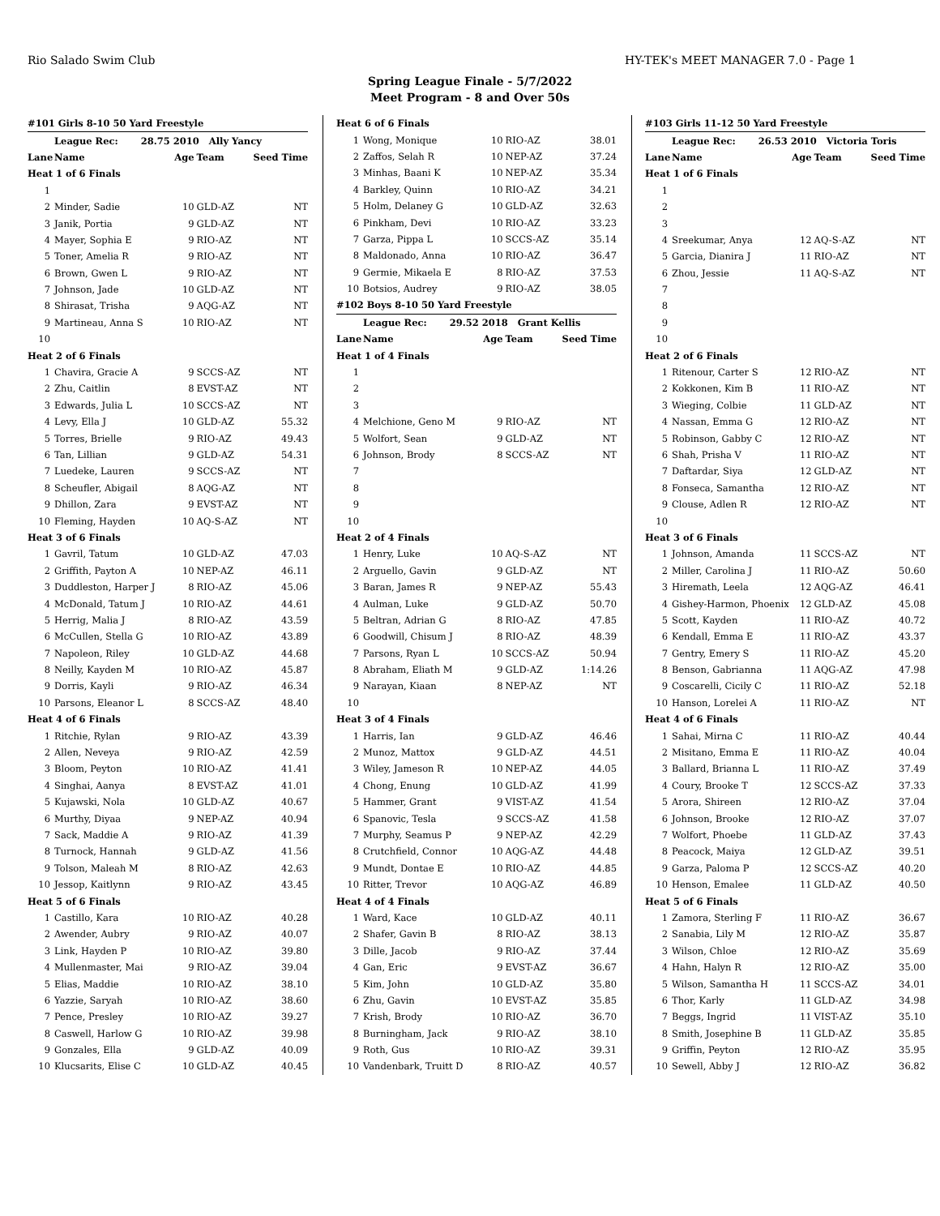Rio Salado Swim Club HY-TEK's MEET MANAGER 7.0 - Page 1
Spring League Finale - 5/7/2022
Meet Program - 8 and Over 50s
| #101 Girls 8-10 50 Yard Freestyle | | | | |
| | League Rec: 28.75 2010 Ally Yancy | | | |
| Lane | Name | Age | Team | Seed Time |
| Heat 1 of 6 Finals | | | | |
| 1 | | | | |
| 2 | Minder, Sadie | 10 | GLD-AZ | NT |
| 3 | Janik, Portia | 9 | GLD-AZ | NT |
| 4 | Mayer, Sophia E | 9 | RIO-AZ | NT |
| 5 | Toner, Amelia R | 9 | RIO-AZ | NT |
| 6 | Brown, Gwen L | 9 | RIO-AZ | NT |
| 7 | Johnson, Jade | 10 | GLD-AZ | NT |
| 8 | Shirasat, Trisha | 9 | AQG-AZ | NT |
| 9 | Martineau, Anna S | 10 | RIO-AZ | NT |
| 10 | | | | |
| Heat 2 of 6 Finals | | | | |
| 1 | Chavira, Gracie A | 9 | SCCS-AZ | NT |
| 2 | Zhu, Caitlin | 8 | EVST-AZ | NT |
| 3 | Edwards, Julia L | 10 | SCCS-AZ | NT |
| 4 | Levy, Ella J | 10 | GLD-AZ | 55.32 |
| 5 | Torres, Brielle | 9 | RIO-AZ | 49.43 |
| 6 | Tan, Lillian | 9 | GLD-AZ | 54.31 |
| 7 | Luedeke, Lauren | 9 | SCCS-AZ | NT |
| 8 | Scheufler, Abigail | 8 | AQG-AZ | NT |
| 9 | Dhillon, Zara | 9 | EVST-AZ | NT |
| 10 | Fleming, Hayden | 10 | AQ-S-AZ | NT |
| Heat 3 of 6 Finals | | | | |
| 1 | Gavril, Tatum | 10 | GLD-AZ | 47.03 |
| 2 | Griffith, Payton A | 10 | NEP-AZ | 46.11 |
| 3 | Duddleston, Harper J | 8 | RIO-AZ | 45.06 |
| 4 | McDonald, Tatum J | 10 | RIO-AZ | 44.61 |
| 5 | Herrig, Malia J | 8 | RIO-AZ | 43.59 |
| 6 | McCullen, Stella G | 10 | RIO-AZ | 43.89 |
| 7 | Napoleon, Riley | 10 | GLD-AZ | 44.68 |
| 8 | Neilly, Kayden M | 10 | RIO-AZ | 45.87 |
| 9 | Dorris, Kayli | 9 | RIO-AZ | 46.34 |
| 10 | Parsons, Eleanor L | 8 | SCCS-AZ | 48.40 |
| Heat 4 of 6 Finals | | | | |
| 1 | Ritchie, Rylan | 9 | RIO-AZ | 43.39 |
| 2 | Allen, Neveya | 9 | RIO-AZ | 42.59 |
| 3 | Bloom, Peyton | 10 | RIO-AZ | 41.41 |
| 4 | Singhai, Aanya | 8 | EVST-AZ | 41.01 |
| 5 | Kujawski, Nola | 10 | GLD-AZ | 40.67 |
| 6 | Murthy, Diyaa | 9 | NEP-AZ | 40.94 |
| 7 | Sack, Maddie A | 9 | RIO-AZ | 41.39 |
| 8 | Turnock, Hannah | 9 | GLD-AZ | 41.56 |
| 9 | Tolson, Maleah M | 8 | RIO-AZ | 42.63 |
| 10 | Jessop, Kaitlynn | 9 | RIO-AZ | 43.45 |
| Heat 5 of 6 Finals | | | | |
| 1 | Castillo, Kara | 10 | RIO-AZ | 40.28 |
| 2 | Awender, Aubry | 9 | RIO-AZ | 40.07 |
| 3 | Link, Hayden P | 10 | RIO-AZ | 39.80 |
| 4 | Mullenmaster, Mai | 9 | RIO-AZ | 39.04 |
| 5 | Elias, Maddie | 10 | RIO-AZ | 38.10 |
| 6 | Yazzie, Saryah | 10 | RIO-AZ | 38.60 |
| 7 | Pence, Presley | 10 | RIO-AZ | 39.27 |
| 8 | Caswell, Harlow G | 10 | RIO-AZ | 39.98 |
| 9 | Gonzales, Ella | 9 | GLD-AZ | 40.09 |
| 10 | Klucsarits, Elise C | 10 | GLD-AZ | 40.45 |
| Heat 6 of 6 Finals | | | | |
| 1 | Wong, Monique | 10 | RIO-AZ | 38.01 |
| 2 | Zaffos, Selah R | 10 | NEP-AZ | 37.24 |
| 3 | Minhas, Baani K | 10 | NEP-AZ | 35.34 |
| 4 | Barkley, Quinn | 10 | RIO-AZ | 34.21 |
| 5 | Holm, Delaney G | 10 | GLD-AZ | 32.63 |
| 6 | Pinkham, Devi | 10 | RIO-AZ | 33.23 |
| 7 | Garza, Pippa L | 10 | SCCS-AZ | 35.14 |
| 8 | Maldonado, Anna | 10 | RIO-AZ | 36.47 |
| 9 | Germie, Mikaela E | 8 | RIO-AZ | 37.53 |
| 10 | Botsios, Audrey | 9 | RIO-AZ | 38.05 |
| #102 Boys 8-10 50 Yard Freestyle | | | | |
| | League Rec: 29.52 2018 Grant Kellis | | | |
| Lane | Name | Age | Team | Seed Time |
| Heat 1 of 4 Finals | | | | |
| 1 | | | | |
| 2 | | | | |
| 3 | | | | |
| 4 | Melchione, Geno M | 9 | RIO-AZ | NT |
| 5 | Wolfort, Sean | 9 | GLD-AZ | NT |
| 6 | Johnson, Brody | 8 | SCCS-AZ | NT |
| 7 | | | | |
| 8 | | | | |
| 9 | | | | |
| 10 | | | | |
| Heat 2 of 4 Finals | | | | |
| 1 | Henry, Luke | 10 | AQ-S-AZ | NT |
| 2 | Arguello, Gavin | 9 | GLD-AZ | NT |
| 3 | Baran, James R | 9 | NEP-AZ | 55.43 |
| 4 | Aulman, Luke | 9 | GLD-AZ | 50.70 |
| 5 | Beltran, Adrian G | 8 | RIO-AZ | 47.85 |
| 6 | Goodwill, Chisum J | 8 | RIO-AZ | 48.39 |
| 7 | Parsons, Ryan L | 10 | SCCS-AZ | 50.94 |
| 8 | Abraham, Eliath M | 9 | GLD-AZ | 1:14.26 |
| 9 | Narayan, Kiaan | 8 | NEP-AZ | NT |
| 10 | | | | |
| Heat 3 of 4 Finals | | | | |
| 1 | Harris, Ian | 9 | GLD-AZ | 46.46 |
| 2 | Munoz, Mattox | 9 | GLD-AZ | 44.51 |
| 3 | Wiley, Jameson R | 10 | NEP-AZ | 44.05 |
| 4 | Chong, Enung | 10 | GLD-AZ | 41.99 |
| 5 | Hammer, Grant | 9 | VIST-AZ | 41.54 |
| 6 | Spanovic, Tesla | 9 | SCCS-AZ | 41.58 |
| 7 | Murphy, Seamus P | 9 | NEP-AZ | 42.29 |
| 8 | Crutchfield, Connor | 10 | AQG-AZ | 44.48 |
| 9 | Mundt, Dontae E | 10 | RIO-AZ | 44.85 |
| 10 | Ritter, Trevor | 10 | AQG-AZ | 46.89 |
| Heat 4 of 4 Finals | | | | |
| 1 | Ward, Kace | 10 | GLD-AZ | 40.11 |
| 2 | Shafer, Gavin B | 8 | RIO-AZ | 38.13 |
| 3 | Dille, Jacob | 9 | RIO-AZ | 37.44 |
| 4 | Gan, Eric | 9 | EVST-AZ | 36.67 |
| 5 | Kim, John | 10 | GLD-AZ | 35.80 |
| 6 | Zhu, Gavin | 10 | EVST-AZ | 35.85 |
| 7 | Krish, Brody | 10 | RIO-AZ | 36.70 |
| 8 | Burningham, Jack | 9 | RIO-AZ | 38.10 |
| 9 | Roth, Gus | 10 | RIO-AZ | 39.31 |
| 10 | Vandenbark, Truitt D | 8 | RIO-AZ | 40.57 |
| #103 Girls 11-12 50 Yard Freestyle | | | | |
| | League Rec: 26.53 2010 Victoria Toris | | | |
| Lane | Name | Age | Team | Seed Time |
| Heat 1 of 6 Finals | | | | |
| 1 | | | | |
| 2 | | | | |
| 3 | | | | |
| 4 | Sreekumar, Anya | 12 | AQ-S-AZ | NT |
| 5 | Garcia, Dianira J | 11 | RIO-AZ | NT |
| 6 | Zhou, Jessie | 11 | AQ-S-AZ | NT |
| 7 | | | | |
| 8 | | | | |
| 9 | | | | |
| 10 | | | | |
| Heat 2 of 6 Finals | | | | |
| 1 | Ritenour, Carter S | 12 | RIO-AZ | NT |
| 2 | Kokkonen, Kim B | 11 | RIO-AZ | NT |
| 3 | Wieging, Colbie | 11 | GLD-AZ | NT |
| 4 | Nassan, Emma G | 12 | RIO-AZ | NT |
| 5 | Robinson, Gabby C | 12 | RIO-AZ | NT |
| 6 | Shah, Prisha V | 11 | RIO-AZ | NT |
| 7 | Daftardar, Siya | 12 | GLD-AZ | NT |
| 8 | Fonseca, Samantha | 12 | RIO-AZ | NT |
| 9 | Clouse, Adlen R | 12 | RIO-AZ | NT |
| 10 | | | | |
| Heat 3 of 6 Finals | | | | |
| 1 | Johnson, Amanda | 11 | SCCS-AZ | NT |
| 2 | Miller, Carolina J | 11 | RIO-AZ | 50.60 |
| 3 | Hiremath, Leela | 12 | AQG-AZ | 46.41 |
| 4 | Gishey-Harmon, Phoenix | 12 | GLD-AZ | 45.08 |
| 5 | Scott, Kayden | 11 | RIO-AZ | 40.72 |
| 6 | Kendall, Emma E | 11 | RIO-AZ | 43.37 |
| 7 | Gentry, Emery S | 11 | RIO-AZ | 45.20 |
| 8 | Benson, Gabrianna | 11 | AQG-AZ | 47.98 |
| 9 | Coscarelli, Cicily C | 11 | RIO-AZ | 52.18 |
| 10 | Hanson, Lorelei A | 11 | RIO-AZ | NT |
| Heat 4 of 6 Finals | | | | |
| 1 | Sahai, Mirna C | 11 | RIO-AZ | 40.44 |
| 2 | Misitano, Emma E | 11 | RIO-AZ | 40.04 |
| 3 | Ballard, Brianna L | 11 | RIO-AZ | 37.49 |
| 4 | Coury, Brooke T | 12 | SCCS-AZ | 37.33 |
| 5 | Arora, Shireen | 12 | RIO-AZ | 37.04 |
| 6 | Johnson, Brooke | 12 | RIO-AZ | 37.07 |
| 7 | Wolfort, Phoebe | 11 | GLD-AZ | 37.43 |
| 8 | Peacock, Maiya | 12 | GLD-AZ | 39.51 |
| 9 | Garza, Paloma P | 12 | SCCS-AZ | 40.20 |
| 10 | Henson, Emalee | 11 | GLD-AZ | 40.50 |
| Heat 5 of 6 Finals | | | | |
| 1 | Zamora, Sterling F | 11 | RIO-AZ | 36.67 |
| 2 | Sanabia, Lily M | 12 | RIO-AZ | 35.87 |
| 3 | Wilson, Chloe | 12 | RIO-AZ | 35.69 |
| 4 | Hahn, Halyn R | 12 | RIO-AZ | 35.00 |
| 5 | Wilson, Samantha H | 11 | SCCS-AZ | 34.01 |
| 6 | Thor, Karly | 11 | GLD-AZ | 34.98 |
| 7 | Beggs, Ingrid | 11 | VIST-AZ | 35.10 |
| 8 | Smith, Josephine B | 11 | GLD-AZ | 35.85 |
| 9 | Griffin, Peyton | 12 | RIO-AZ | 35.95 |
| 10 | Sewell, Abby J | 12 | RIO-AZ | 36.82 |